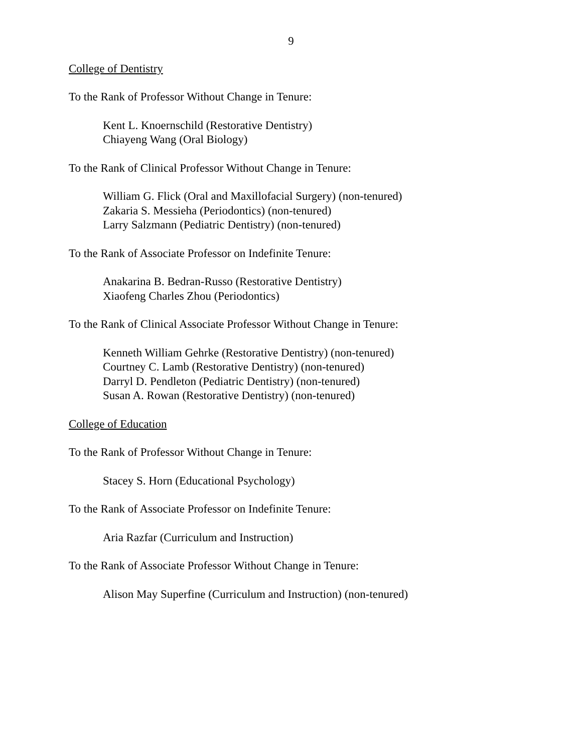9
College of Dentistry
To the Rank of Professor Without Change in Tenure:
Kent L. Knoernschild (Restorative Dentistry)
Chiayeng Wang (Oral Biology)
To the Rank of Clinical Professor Without Change in Tenure:
William G. Flick (Oral and Maxillofacial Surgery) (non-tenured)
Zakaria S. Messieha (Periodontics) (non-tenured)
Larry Salzmann (Pediatric Dentistry) (non-tenured)
To the Rank of Associate Professor on Indefinite Tenure:
Anakarina B. Bedran-Russo (Restorative Dentistry)
Xiaofeng Charles Zhou (Periodontics)
To the Rank of Clinical Associate Professor Without Change in Tenure:
Kenneth William Gehrke (Restorative Dentistry) (non-tenured)
Courtney C. Lamb (Restorative Dentistry) (non-tenured)
Darryl D. Pendleton (Pediatric Dentistry) (non-tenured)
Susan A. Rowan (Restorative Dentistry) (non-tenured)
College of Education
To the Rank of Professor Without Change in Tenure:
Stacey S. Horn (Educational Psychology)
To the Rank of Associate Professor on Indefinite Tenure:
Aria Razfar (Curriculum and Instruction)
To the Rank of Associate Professor Without Change in Tenure:
Alison May Superfine (Curriculum and Instruction) (non-tenured)